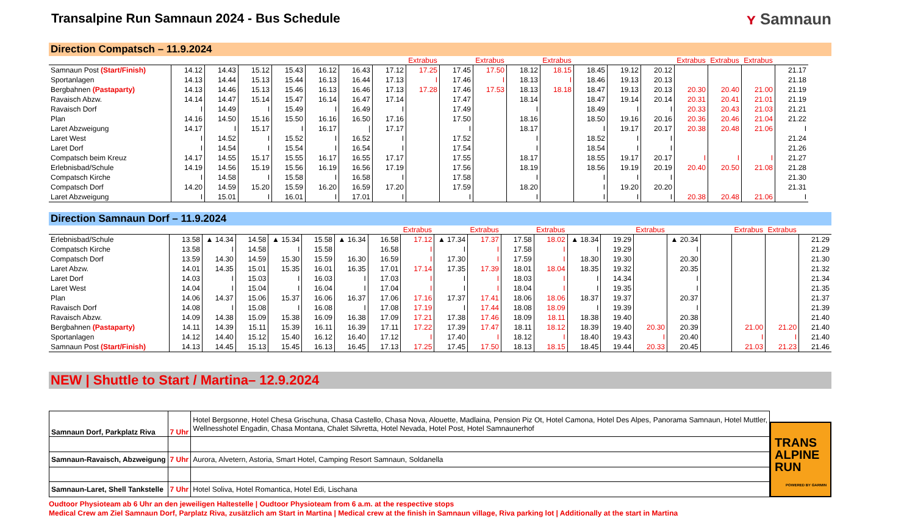Transalpine Run Samnaun 2024 - Bus Schedule
ʏ Samnaun
Direction Compatsch – 11.9.2024
| | | | | | | | | Extrabus | | Extrabus | | Extrabus | | | | Extrabus | Extrabus | Extrabus | |
| Samnaun Post (Start/Finish) | 14.12 | 14.43 | 15.12 | 15.43 | 16.12 | 16.43 | 17.12 | 17.25 | 17.45 | 17.50 | 18.12 | 18.15 | 18.45 | 19.12 | 20.12 | | | | 21.17 |
| Sportanlagen | 14.13 | 14.44 | 15.13 | 15.44 | 16.13 | 16.44 | 17.13 | I | 17.46 | I | 18.13 | I | 18.46 | 19.13 | 20.13 | | | | 21.18 |
| Bergbahnen (Pastaparty) | 14.13 | 14.46 | 15.13 | 15.46 | 16.13 | 16.46 | 17.13 | 17.28 | 17.46 | 17.53 | 18.13 | 18.18 | 18.47 | 19.13 | 20.13 | 20.30 | 20.40 | 21.00 | 21.19 |
| Ravaisch Abzw. | 14.14 | 14.47 | 15.14 | 15.47 | 16.14 | 16.47 | 17.14 | | 17.47 | | 18.14 | | 18.47 | 19.14 | 20.14 | 20.31 | 20.41 | 21.01 | 21.19 |
| Ravaisch Dorf | I | 14.49 | I | 15.49 | I | 16.49 | I | | 17.49 | | I | | 18.49 | I | I | 20.33 | 20.43 | 21.03 | 21.21 |
| Plan | 14.16 | 14.50 | 15.16 | 15.50 | 16.16 | 16.50 | 17.16 | | 17.50 | | 18.16 | | 18.50 | 19.16 | 20.16 | 20.36 | 20.46 | 21.04 | 21.22 |
| Laret Abzweigung | 14.17 | I | 15.17 | I | 16.17 | / | 17.17 | | I | | 18.17 | | I | 19.17 | 20.17 | 20.38 | 20.48 | 21.06 | I |
| Laret West | I | 14.52 | I | 15.52 | I | 16.52 | I | | 17.52 | | I | | 18.52 | I | I | | | | 21.24 |
| Laret Dorf | I | 14.54 | I | 15.54 | I | 16.54 | I | | 17.54 | | I | | 18.54 | I | I | | | | 21.26 |
| Compatsch beim Kreuz | 14.17 | 14.55 | 15.17 | 15.55 | 16.17 | 16.55 | 17.17 | | 17.55 | | 18.17 | | 18.55 | 19.17 | 20.17 | I | I | I | 21.27 |
| Erlebnisbad/Schule | 14.19 | 14.56 | 15.19 | 15.56 | 16.19 | 16.56 | 17.19 | | 17.56 | | 18.19 | | 18.56 | 19.19 | 20.19 | 20.40 | 20.50 | 21.08 | 21.28 |
| Compatsch Kirche | I | 14.58 | I | 15.58 | I | 16.58 | I | | 17.58 | | I | | I | I | I | | | | 21.30 |
| Compatsch Dorf | 14.20 | 14.59 | 15.20 | 15.59 | 16.20 | 16.59 | 17.20 | | 17.59 | | 18.20 | | I | 19.20 | 20.20 | | | | 21.31 |
| Laret Abzweigung | I | 15.01 | I | 16.01 | I | 17.01 | I | | I | | I | | I | I | I | 20.38 | 20.48 | 21.06 | I |
Direction Samnaun Dorf – 11.9.2024
| | | | | | | | | Extrabus | | Extrabus | | Extrabus | | | Extrabus | | | Extrabus | Extrabus | |
| Erlebnisbad/Schule | 13.58 | ▲ 14.34 | 14.58 | ▲ 15.34 | 15.58 | ▲ 16.34 | 16.58 | 17.12 | ▲ 17.34 | 17.37 | 17.58 | 18.02 | ▲ 18.34 | 19.29 | | ▲ 20.34 | | | | 21.29 |
| Compatsch Kirche | 13.58 | I | 14.58 | I | 15.58 | | 16.58 | I | I | I | 17.58 | I | I | 19.29 | | I | | | | 21.29 |
| Compatsch Dorf | 13.59 | 14.30 | 14.59 | 15.30 | 15.59 | 16.30 | 16.59 | I | 17.30 | I | 17.59 | I | 18.30 | 19.30 | | 20.30 | | | | 21.30 |
| Laret Abzw. | 14.01 | 14.35 | 15.01 | 15.35 | 16.01 | 16.35 | 17.01 | 17.14 | 17.35 | 17.39 | 18.01 | 18.04 | 18.35 | 19.32 | | 20.35 | | | | 21.32 |
| Laret Dorf | 14.03 | I | 15.03 | I | 16.03 | I | 17.03 | I | I | I | 18.03 | I | I | 14.34 | | I | | | | 21.34 |
| Laret West | 14.04 | I | 15.04 | I | 16.04 | I | 17.04 | I | I | I | 18.04 | I | I | 19.35 | | I | | | | 21.35 |
| Plan | 14.06 | 14.37 | 15.06 | 15.37 | 16.06 | 16.37 | 17.06 | 17.16 | 17.37 | 17.41 | 18.06 | 18.06 | 18.37 | 19.37 | | 20.37 | | | | 21.37 |
| Ravaisch Dorf | 14.08 | I | 15.08 | I | 16.08 | I | 17.08 | 17.19 | I | 17.44 | 18.08 | 18.09 | I | 19.39 | | I | | | | 21.39 |
| Ravaisch Abzw. | 14.09 | 14.38 | 15.09 | 15.38 | 16.09 | 16.38 | 17.09 | 17.21 | 17.38 | 17.46 | 18.09 | 18.11 | 18.38 | 19.40 | | 20.38 | | | | 21.40 |
| Bergbahnen (Pastaparty) | 14.11 | 14.39 | 15.11 | 15.39 | 16.11 | 16.39 | 17.11 | 17.22 | 17.39 | 17.47 | 18.11 | 18.12 | 18.39 | 19.40 | 20.30 | 20.39 | | 21.00 | 21.20 | 21.40 |
| Sportanlagen | 14.12 | 14.40 | 15.12 | 15.40 | 16.12 | 16.40 | 17.12 | I | 17.40 | I | 18.12 | I | 18.40 | 19.43 | I | 20.40 | | I | I | 21.40 |
| Samnaun Post (Start/Finish) | 14.13 | 14.45 | 15.13 | 15.45 | 16.13 | 16.45 | 17.13 | 17.25 | 17.45 | 17.50 | 18.13 | 18.15 | 18.45 | 19.44 | 20.33 | 20.45 | | 21.03 | 21.23 | 21.46 |
NEW | Shuttle to Start / Martina– 12.9.2024
| Samnaun Dorf, Parkplatz Riva | 7 Uhr | Hotel Bergsonne, Hotel Chesa Grischuna, Chasa Castello, Chasa Nova, Alouette, Madlaina, Pension Piz Ot, Hotel Camona, Hotel Des Alpes, Panorama Samnaun, Hotel Muttler, Wellnesshotel Engadin, Chasa Montana, Chalet Silvretta, Hotel Nevada, Hotel Post, Hotel Samnaunerhof |
| Samnaun-Ravaisch, Abzweigung | 7 Uhr | Aurora, Alvetern, Astoria, Smart Hotel, Camping Resort Samnaun, Soldanella |
| Samnaun-Laret, Shell Tankstelle | 7 Uhr | Hotel Soliva, Hotel Romantica, Hotel Edi, Lischana |
TRANS
ALPINE
RUN
POWERED BY GARMIN
Oudtoor Physioteam ab 6 Uhr an den jeweiligen Haltestelle | Oudtoor Physioteam from 6 a.m. at the respective stops
Medical Crew am Ziel Samnaun Dorf, Parplatz Riva, zusätzlich am Start in Martina | Medical crew at the finish in Samnaun village, Riva parking lot | Additionally at the start in Martina